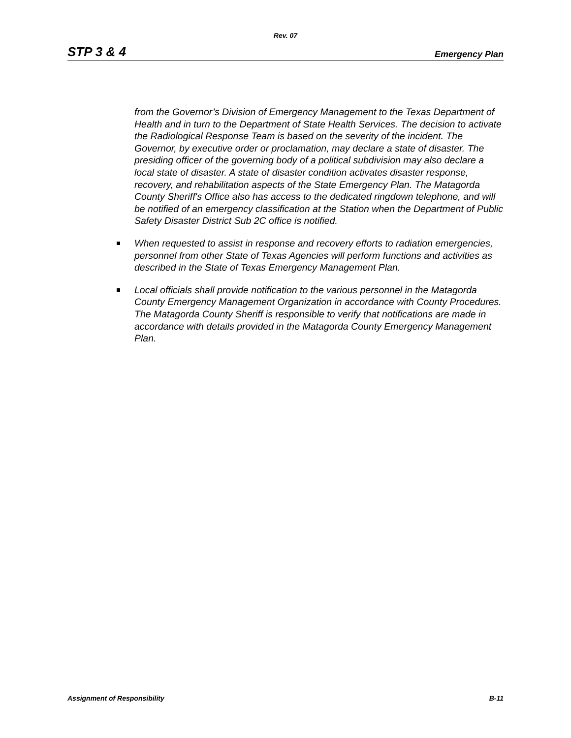Rev. 07
STP 3 & 4 Emergency Plan
from the Governor’s Division of Emergency Management to the Texas Department of Health and in turn to the Department of State Health Services. The decision to activate the Radiological Response Team is based on the severity of the incident. The Governor, by executive order or proclamation, may declare a state of disaster. The presiding officer of the governing body of a political subdivision may also declare a local state of disaster. A state of disaster condition activates disaster response, recovery, and rehabilitation aspects of the State Emergency Plan. The Matagorda County Sheriff's Office also has access to the dedicated ringdown telephone, and will be notified of an emergency classification at the Station when the Department of Public Safety Disaster District Sub 2C office is notified.
When requested to assist in response and recovery efforts to radiation emergencies, personnel from other State of Texas Agencies will perform functions and activities as described in the State of Texas Emergency Management Plan.
Local officials shall provide notification to the various personnel in the Matagorda County Emergency Management Organization in accordance with County Procedures. The Matagorda County Sheriff is responsible to verify that notifications are made in accordance with details provided in the Matagorda County Emergency Management Plan.
Assignment of Responsibility B-11